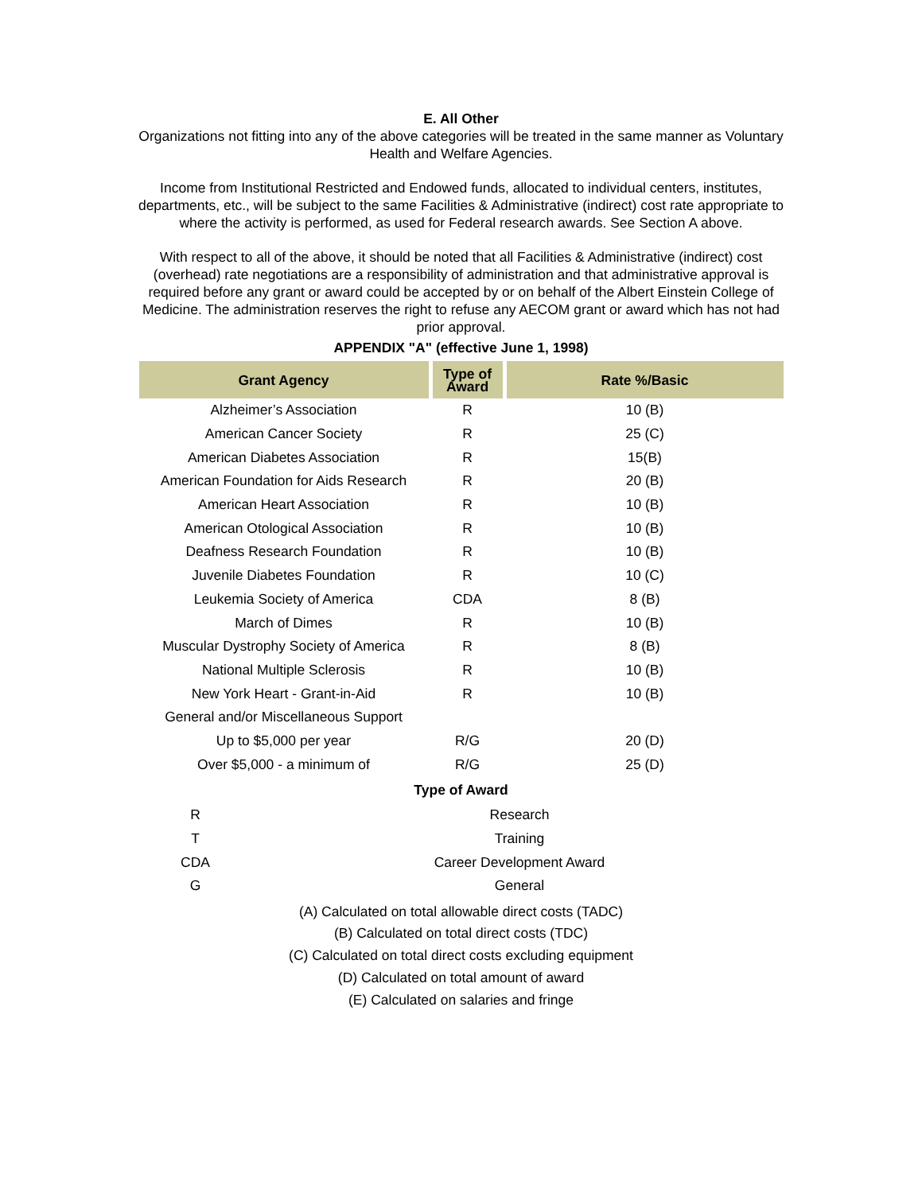E. All Other
Organizations not fitting into any of the above categories will be treated in the same manner as Voluntary Health and Welfare Agencies.
Income from Institutional Restricted and Endowed funds, allocated to individual centers, institutes, departments, etc., will be subject to the same Facilities & Administrative (indirect) cost rate appropriate to where the activity is performed, as used for Federal research awards. See Section A above.
With respect to all of the above, it should be noted that all Facilities & Administrative (indirect) cost (overhead) rate negotiations are a responsibility of administration and that administrative approval is required before any grant or award could be accepted by or on behalf of the Albert Einstein College of Medicine. The administration reserves the right to refuse any AECOM grant or award which has not had prior approval.
APPENDIX "A" (effective June 1, 1998)
| Grant Agency | Type of Award | Rate %/Basic |
| --- | --- | --- |
| Alzheimer’s Association | R | 10 (B) |
| American Cancer Society | R | 25 (C) |
| American Diabetes Association | R | 15(B) |
| American Foundation for Aids Research | R | 20 (B) |
| American Heart Association | R | 10 (B) |
| American Otological Association | R | 10 (B) |
| Deafness Research Foundation | R | 10 (B) |
| Juvenile Diabetes Foundation | R | 10 (C) |
| Leukemia Society of America | CDA | 8 (B) |
| March of Dimes | R | 10 (B) |
| Muscular Dystrophy Society of America | R | 8 (B) |
| National Multiple Sclerosis | R | 10 (B) |
| New York Heart - Grant-in-Aid | R | 10 (B) |
| General and/or Miscellaneous Support | | |
| Up to $5,000 per year | R/G | 20 (D) |
| Over $5,000 - a minimum of | R/G | 25 (D) |
Type of Award
| R | Research |
| T | Training |
| CDA | Career Development Award |
| G | General |
(A) Calculated on total allowable direct costs (TADC)
(B) Calculated on total direct costs (TDC)
(C) Calculated on total direct costs excluding equipment
(D) Calculated on total amount of award
(E) Calculated on salaries and fringe